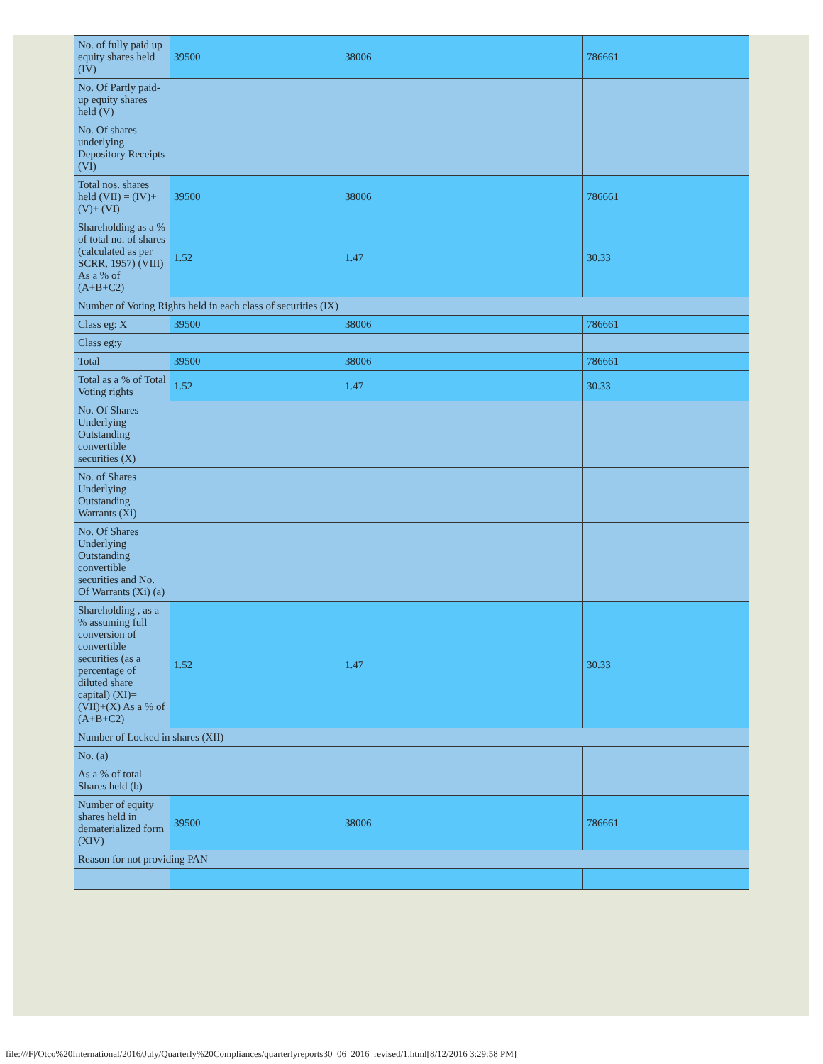| No. of fully paid up equity shares held (IV) | 39500 | 38006 | 786661 |
| No. Of Partly paid-up equity shares held (V) | | | |
| No. Of shares underlying Depository Receipts (VI) | | | |
| Total nos. shares held (VII) = (IV)+(V)+ (VI) | 39500 | 38006 | 786661 |
| Shareholding as a % of total no. of shares (calculated as per SCRR, 1957) (VIII) As a % of (A+B+C2) | 1.52 | 1.47 | 30.33 |
| Number of Voting Rights held in each class of securities (IX) | | | |
| Class eg: X | 39500 | 38006 | 786661 |
| Class eg:y | | | |
| Total | 39500 | 38006 | 786661 |
| Total as a % of Total Voting rights | 1.52 | 1.47 | 30.33 |
| No. Of Shares Underlying Outstanding convertible securities (X) | | | |
| No. of Shares Underlying Outstanding Warrants (Xi) | | | |
| No. Of Shares Underlying Outstanding convertible securities and No. Of Warrants (Xi) (a) | | | |
| Shareholding , as a % assuming full conversion of convertible securities (as a percentage of diluted share capital) (XI)= (VII)+(X) As a % of (A+B+C2) | 1.52 | 1.47 | 30.33 |
| Number of Locked in shares (XII) | | | |
| No. (a) | | | |
| As a % of total Shares held (b) | | | |
| Number of equity shares held in dematerialized form (XIV) | 39500 | 38006 | 786661 |
| Reason for not providing PAN | | | |
file:///F|/Otco%20International/2016/July/Quarterly%20Compliances/quarterlyreports30_06_2016_revised/1.html[8/12/2016 3:29:58 PM]